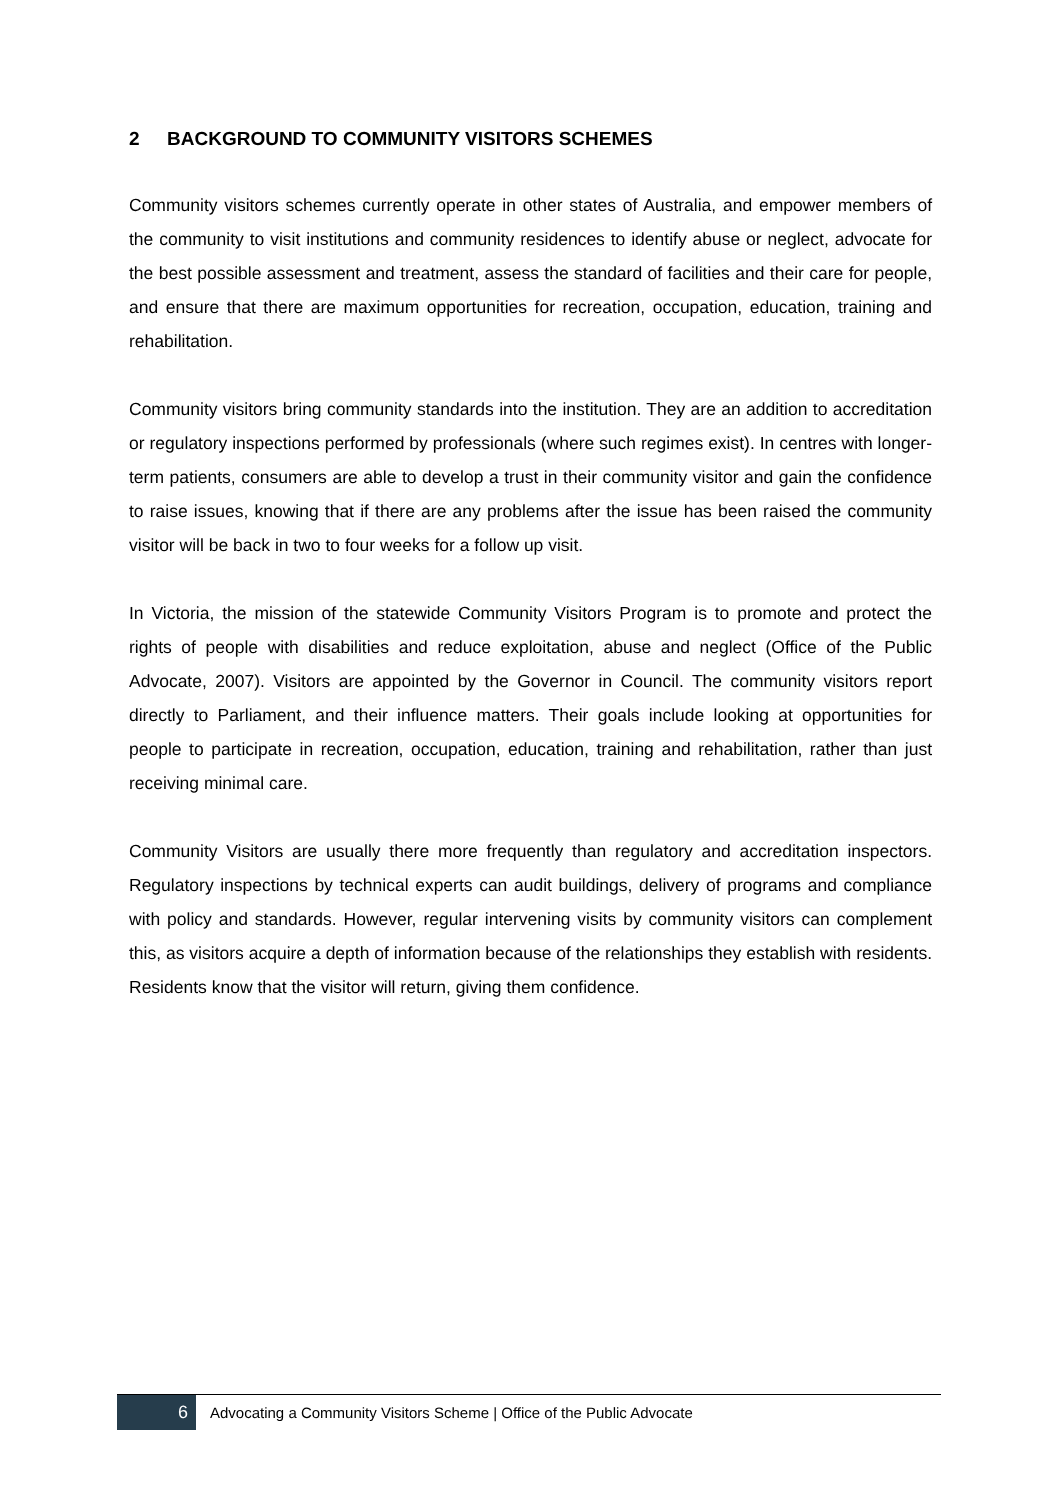2 BACKGROUND TO COMMUNITY VISITORS SCHEMES
Community visitors schemes currently operate in other states of Australia, and empower members of the community to visit institutions and community residences to identify abuse or neglect, advocate for the best possible assessment and treatment, assess the standard of facilities and their care for people, and ensure that there are maximum opportunities for recreation, occupation, education, training and rehabilitation.
Community visitors bring community standards into the institution. They are an addition to accreditation or regulatory inspections performed by professionals (where such regimes exist). In centres with longer-term patients, consumers are able to develop a trust in their community visitor and gain the confidence to raise issues, knowing that if there are any problems after the issue has been raised the community visitor will be back in two to four weeks for a follow up visit.
In Victoria, the mission of the statewide Community Visitors Program is to promote and protect the rights of people with disabilities and reduce exploitation, abuse and neglect (Office of the Public Advocate, 2007). Visitors are appointed by the Governor in Council. The community visitors report directly to Parliament, and their influence matters. Their goals include looking at opportunities for people to participate in recreation, occupation, education, training and rehabilitation, rather than just receiving minimal care.
Community Visitors are usually there more frequently than regulatory and accreditation inspectors. Regulatory inspections by technical experts can audit buildings, delivery of programs and compliance with policy and standards. However, regular intervening visits by community visitors can complement this, as visitors acquire a depth of information because of the relationships they establish with residents. Residents know that the visitor will return, giving them confidence.
6
Advocating a Community Visitors Scheme | Office of the Public Advocate